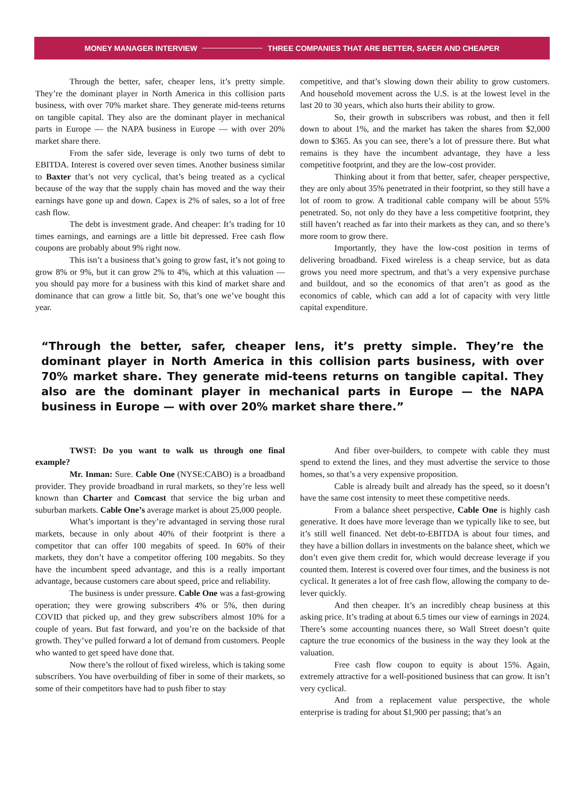MONEY MANAGER INTERVIEW THREE COMPANIES THAT ARE BETTER, SAFER AND CHEAPER
Through the better, safer, cheaper lens, it’s pretty simple. They’re the dominant player in North America in this collision parts business, with over 70% market share. They generate mid-teens returns on tangible capital. They also are the dominant player in mechanical parts in Europe — the NAPA business in Europe — with over 20% market share there.
From the safer side, leverage is only two turns of debt to EBITDA. Interest is covered over seven times. Another business similar to Baxter that’s not very cyclical, that’s being treated as a cyclical because of the way that the supply chain has moved and the way their earnings have gone up and down. Capex is 2% of sales, so a lot of free cash flow.
The debt is investment grade. And cheaper: It’s trading for 10 times earnings, and earnings are a little bit depressed. Free cash flow coupons are probably about 9% right now.
This isn’t a business that’s going to grow fast, it’s not going to grow 8% or 9%, but it can grow 2% to 4%, which at this valuation — you should pay more for a business with this kind of market share and dominance that can grow a little bit. So, that’s one we’ve bought this year.
competitive, and that’s slowing down their ability to grow customers. And household movement across the U.S. is at the lowest level in the last 20 to 30 years, which also hurts their ability to grow.
So, their growth in subscribers was robust, and then it fell down to about 1%, and the market has taken the shares from $2,000 down to $365. As you can see, there’s a lot of pressure there. But what remains is they have the incumbent advantage, they have a less competitive footprint, and they are the low-cost provider.
Thinking about it from that better, safer, cheaper perspective, they are only about 35% penetrated in their footprint, so they still have a lot of room to grow. A traditional cable company will be about 55% penetrated. So, not only do they have a less competitive footprint, they still haven’t reached as far into their markets as they can, and so there’s more room to grow there.
Importantly, they have the low-cost position in terms of delivering broadband. Fixed wireless is a cheap service, but as data grows you need more spectrum, and that’s a very expensive purchase and buildout, and so the economics of that aren’t as good as the economics of cable, which can add a lot of capacity with very little capital expenditure.
“Through the better, safer, cheaper lens, it’s pretty simple. They’re the dominant player in North America in this collision parts business, with over 70% market share. They generate mid-teens returns on tangible capital. They also are the dominant player in mechanical parts in Europe — the NAPA business in Europe — with over 20% market share there.”
TWST: Do you want to walk us through one final example?
Mr. Inman: Sure. Cable One (NYSE:CABO) is a broadband provider. They provide broadband in rural markets, so they’re less well known than Charter and Comcast that service the big urban and suburban markets. Cable One’s average market is about 25,000 people.
What’s important is they’re advantaged in serving those rural markets, because in only about 40% of their footprint is there a competitor that can offer 100 megabits of speed. In 60% of their markets, they don’t have a competitor offering 100 megabits. So they have the incumbent speed advantage, and this is a really important advantage, because customers care about speed, price and reliability.
The business is under pressure. Cable One was a fast-growing operation; they were growing subscribers 4% or 5%, then during COVID that picked up, and they grew subscribers almost 10% for a couple of years. But fast forward, and you’re on the backside of that growth. They’ve pulled forward a lot of demand from customers. People who wanted to get speed have done that.
Now there’s the rollout of fixed wireless, which is taking some subscribers. You have overbuilding of fiber in some of their markets, so some of their competitors have had to push fiber to stay
And fiber over-builders, to compete with cable they must spend to extend the lines, and they must advertise the service to those homes, so that’s a very expensive proposition.
Cable is already built and already has the speed, so it doesn’t have the same cost intensity to meet these competitive needs.
From a balance sheet perspective, Cable One is highly cash generative. It does have more leverage than we typically like to see, but it’s still well financed. Net debt-to-EBITDA is about four times, and they have a billion dollars in investments on the balance sheet, which we don’t even give them credit for, which would decrease leverage if you counted them. Interest is covered over four times, and the business is not cyclical. It generates a lot of free cash flow, allowing the company to de-lever quickly.
And then cheaper. It’s an incredibly cheap business at this asking price. It’s trading at about 6.5 times our view of earnings in 2024. There’s some accounting nuances there, so Wall Street doesn’t quite capture the true economics of the business in the way they look at the valuation.
Free cash flow coupon to equity is about 15%. Again, extremely attractive for a well-positioned business that can grow. It isn’t very cyclical.
And from a replacement value perspective, the whole enterprise is trading for about $1,900 per passing; that’s an